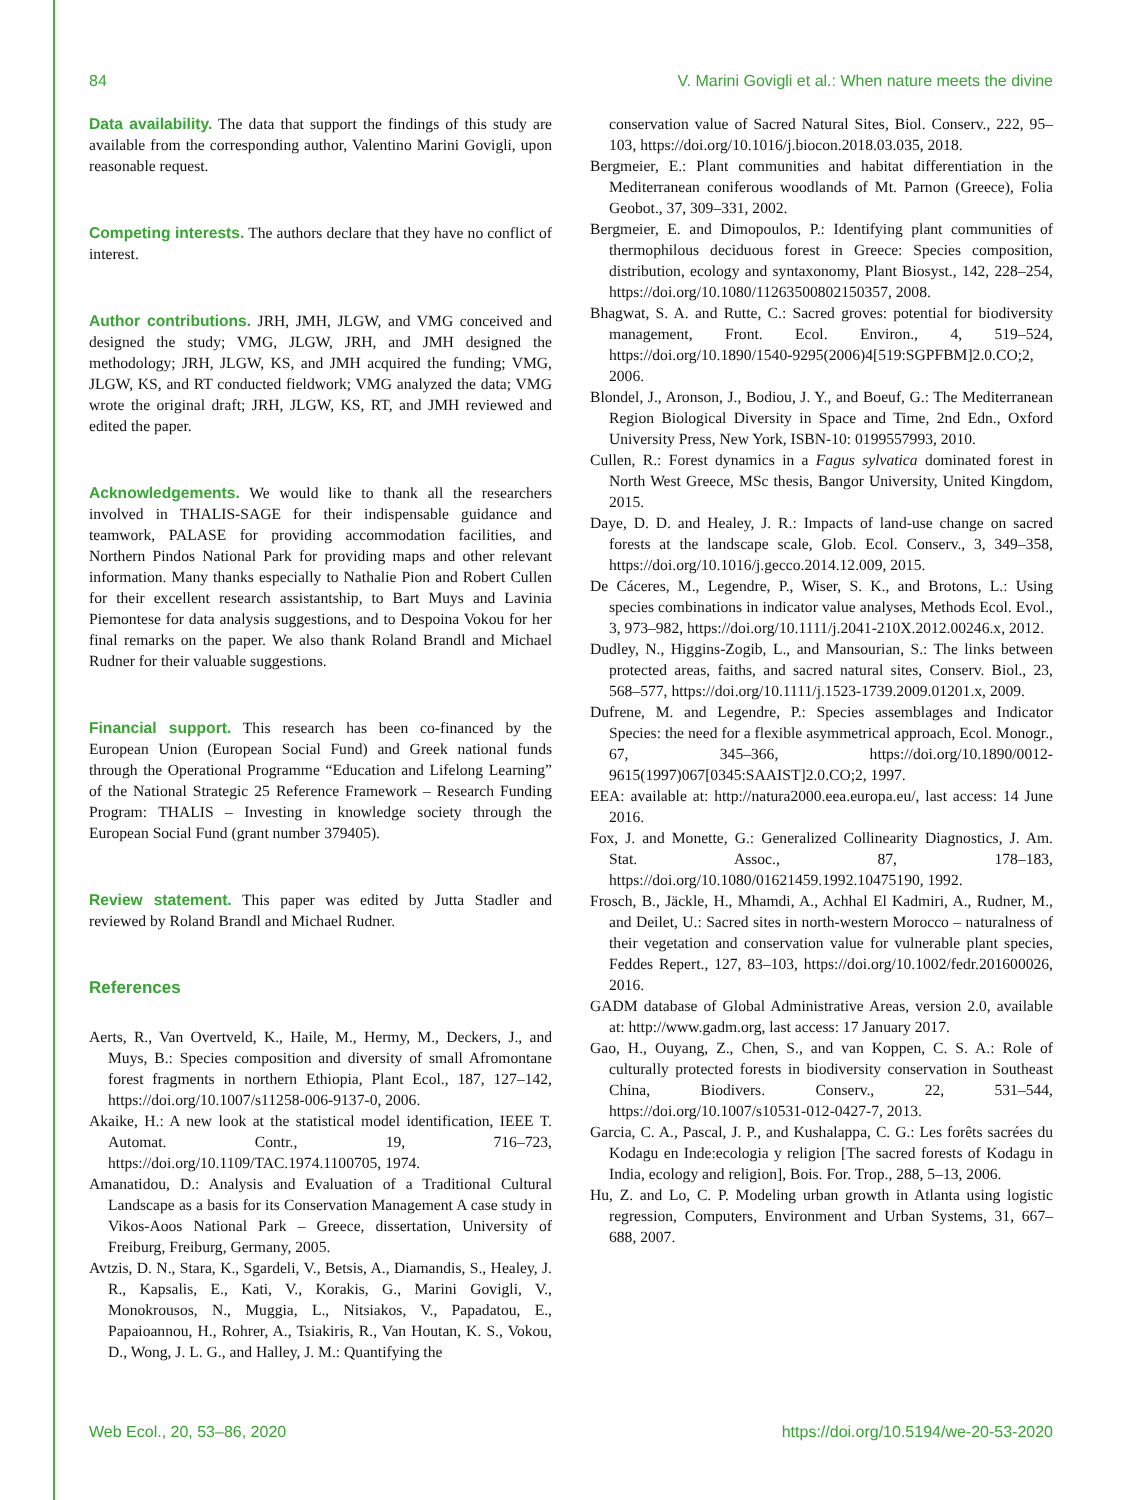84 V. Marini Govigli et al.: When nature meets the divine
Data availability. The data that support the findings of this study are available from the corresponding author, Valentino Marini Govigli, upon reasonable request.
Competing interests. The authors declare that they have no conflict of interest.
Author contributions. JRH, JMH, JLGW, and VMG conceived and designed the study; VMG, JLGW, JRH, and JMH designed the methodology; JRH, JLGW, KS, and JMH acquired the funding; VMG, JLGW, KS, and RT conducted fieldwork; VMG analyzed the data; VMG wrote the original draft; JRH, JLGW, KS, RT, and JMH reviewed and edited the paper.
Acknowledgements. We would like to thank all the researchers involved in THALIS-SAGE for their indispensable guidance and teamwork, PALASE for providing accommodation facilities, and Northern Pindos National Park for providing maps and other relevant information. Many thanks especially to Nathalie Pion and Robert Cullen for their excellent research assistantship, to Bart Muys and Lavinia Piemontese for data analysis suggestions, and to Despoina Vokou for her final remarks on the paper. We also thank Roland Brandl and Michael Rudner for their valuable suggestions.
Financial support. This research has been co-financed by the European Union (European Social Fund) and Greek national funds through the Operational Programme “Education and Lifelong Learning” of the National Strategic 25 Reference Framework – Research Funding Program: THALIS – Investing in knowledge society through the European Social Fund (grant number 379405).
Review statement. This paper was edited by Jutta Stadler and reviewed by Roland Brandl and Michael Rudner.
References
Aerts, R., Van Overtveld, K., Haile, M., Hermy, M., Deckers, J., and Muys, B.: Species composition and diversity of small Afromontane forest fragments in northern Ethiopia, Plant Ecol., 187, 127–142, https://doi.org/10.1007/s11258-006-9137-0, 2006.
Akaike, H.: A new look at the statistical model identification, IEEE T. Automat. Contr., 19, 716–723, https://doi.org/10.1109/TAC.1974.1100705, 1974.
Amanatidou, D.: Analysis and Evaluation of a Traditional Cultural Landscape as a basis for its Conservation Management A case study in Vikos-Aoos National Park – Greece, dissertation, University of Freiburg, Freiburg, Germany, 2005.
Avtzis, D. N., Stara, K., Sgardeli, V., Betsis, A., Diamandis, S., Healey, J. R., Kapsalis, E., Kati, V., Korakis, G., Marini Govigli, V., Monokrousos, N., Muggia, L., Nitsiakos, V., Papadatou, E., Papaioannou, H., Rohrer, A., Tsiakiris, R., Van Houtan, K. S., Vokou, D., Wong, J. L. G., and Halley, J. M.: Quantifying the
conservation value of Sacred Natural Sites, Biol. Conserv., 222, 95–103, https://doi.org/10.1016/j.biocon.2018.03.035, 2018.
Bergmeier, E.: Plant communities and habitat differentiation in the Mediterranean coniferous woodlands of Mt. Parnon (Greece), Folia Geobot., 37, 309–331, 2002.
Bergmeier, E. and Dimopoulos, P.: Identifying plant communities of thermophilous deciduous forest in Greece: Species composition, distribution, ecology and syntaxonomy, Plant Biosyst., 142, 228–254, https://doi.org/10.1080/11263500802150357, 2008.
Bhagwat, S. A. and Rutte, C.: Sacred groves: potential for biodiversity management, Front. Ecol. Environ., 4, 519–524, https://doi.org/10.1890/1540-9295(2006)4[519:SGPFBM]2.0.CO;2, 2006.
Blondel, J., Aronson, J., Bodiou, J. Y., and Boeuf, G.: The Mediterranean Region Biological Diversity in Space and Time, 2nd Edn., Oxford University Press, New York, ISBN-10: 0199557993, 2010.
Cullen, R.: Forest dynamics in a Fagus sylvatica dominated forest in North West Greece, MSc thesis, Bangor University, United Kingdom, 2015.
Daye, D. D. and Healey, J. R.: Impacts of land-use change on sacred forests at the landscape scale, Glob. Ecol. Conserv., 3, 349–358, https://doi.org/10.1016/j.gecco.2014.12.009, 2015.
De Cáceres, M., Legendre, P., Wiser, S. K., and Brotons, L.: Using species combinations in indicator value analyses, Methods Ecol. Evol., 3, 973–982, https://doi.org/10.1111/j.2041-210X.2012.00246.x, 2012.
Dudley, N., Higgins-Zogib, L., and Mansourian, S.: The links between protected areas, faiths, and sacred natural sites, Conserv. Biol., 23, 568–577, https://doi.org/10.1111/j.1523-1739.2009.01201.x, 2009.
Dufrene, M. and Legendre, P.: Species assemblages and Indicator Species: the need for a flexible asymmetrical approach, Ecol. Monogr., 67, 345–366, https://doi.org/10.1890/0012-9615(1997)067[0345:SAAIST]2.0.CO;2, 1997.
EEA: available at: http://natura2000.eea.europa.eu/, last access: 14 June 2016.
Fox, J. and Monette, G.: Generalized Collinearity Diagnostics, J. Am. Stat. Assoc., 87, 178–183, https://doi.org/10.1080/01621459.1992.10475190, 1992.
Frosch, B., Jäckle, H., Mhamdi, A., Achhal El Kadmiri, A., Rudner, M., and Deilet, U.: Sacred sites in north-western Morocco – naturalness of their vegetation and conservation value for vulnerable plant species, Feddes Repert., 127, 83–103, https://doi.org/10.1002/fedr.201600026, 2016.
GADM database of Global Administrative Areas, version 2.0, available at: http://www.gadm.org, last access: 17 January 2017.
Gao, H., Ouyang, Z., Chen, S., and van Koppen, C. S. A.: Role of culturally protected forests in biodiversity conservation in Southeast China, Biodivers. Conserv., 22, 531–544, https://doi.org/10.1007/s10531-012-0427-7, 2013.
Garcia, C. A., Pascal, J. P., and Kushalappa, C. G.: Les forêts sacrées du Kodagu en Inde:ecologia y religion [The sacred forests of Kodagu in India, ecology and religion], Bois. For. Trop., 288, 5–13, 2006.
Hu, Z. and Lo, C. P. Modeling urban growth in Atlanta using logistic regression, Computers, Environment and Urban Systems, 31, 667–688, 2007.
Web Ecol., 20, 53–86, 2020 https://doi.org/10.5194/we-20-53-2020